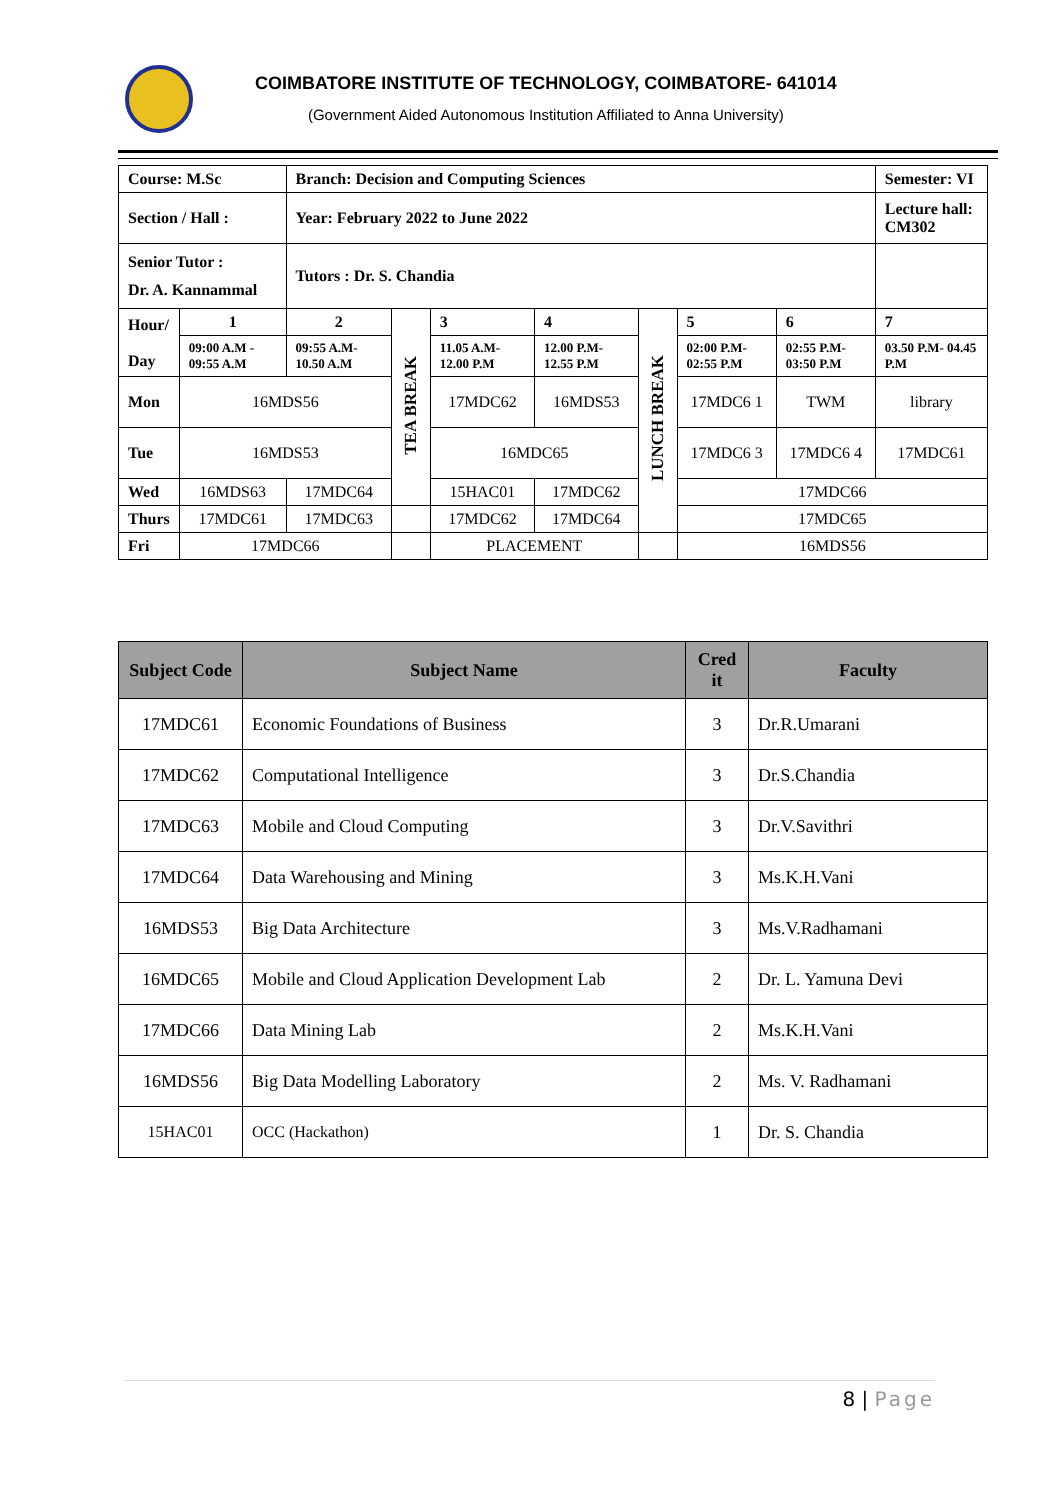COIMBATORE INSTITUTE OF TECHNOLOGY, COIMBATORE- 641014
(Government Aided Autonomous Institution Affiliated to Anna University)
| Course: M.Sc | | Branch: Decision and Computing Sciences | | | | | | | Semester: VI |
| Section / Hall : | | Year: February 2022 to June 2022 | | | | | | | Lecture hall: CM302 |
| Senior Tutor : Dr. A. Kannammal | | Tutors : Dr. S. Chandia | | | | | | | |
| Hour/ Day | 1 | 2 | TEA BREAK | 3 | 4 | LUNCH BREAK | 5 | 6 | 7 |
| | 09:00 A.M - 09:55 A.M | 09:55 A.M- 10.50 A.M | | 11.05 A.M- 12.00 P.M | 12.00 P.M- 12.55 P.M | | 02:00 P.M- 02:55 P.M | 02:55 P.M- 03:50 P.M | 03.50 P.M- 04.45 P.M |
| Mon | 16MDS56 | | | 17MDC62 | 16MDS53 | | 17MDC6 1 | TWM | library |
| Tue | 16MDS53 | | | 16MDC65 | | | 17MDC6 3 | 17MDC6 4 | 17MDC61 |
| Wed | 16MDS63 | 17MDC64 | | 15HAC01 | 17MDC62 | | 17MDC66 | | |
| Thurs | 17MDC61 | 17MDC63 | | 17MDC62 | 17MDC64 | | 17MDC65 | | |
| Fri | 17MDC66 | | | PLACEMENT | | | 16MDS56 | | |
| Subject Code | Subject Name | Cred it | Faculty |
| --- | --- | --- | --- |
| 17MDC61 | Economic Foundations of Business | 3 | Dr.R.Umarani |
| 17MDC62 | Computational Intelligence | 3 | Dr.S.Chandia |
| 17MDC63 | Mobile and Cloud Computing | 3 | Dr.V.Savithri |
| 17MDC64 | Data Warehousing and Mining | 3 | Ms.K.H.Vani |
| 16MDS53 | Big Data Architecture | 3 | Ms.V.Radhamani |
| 16MDC65 | Mobile and Cloud Application Development Lab | 2 | Dr. L. Yamuna Devi |
| 17MDC66 | Data Mining Lab | 2 | Ms.K.H.Vani |
| 16MDS56 | Big Data Modelling Laboratory | 2 | Ms. V. Radhamani |
| 15HAC01 | OCC (Hackathon) | 1 | Dr. S. Chandia |
8 | Page